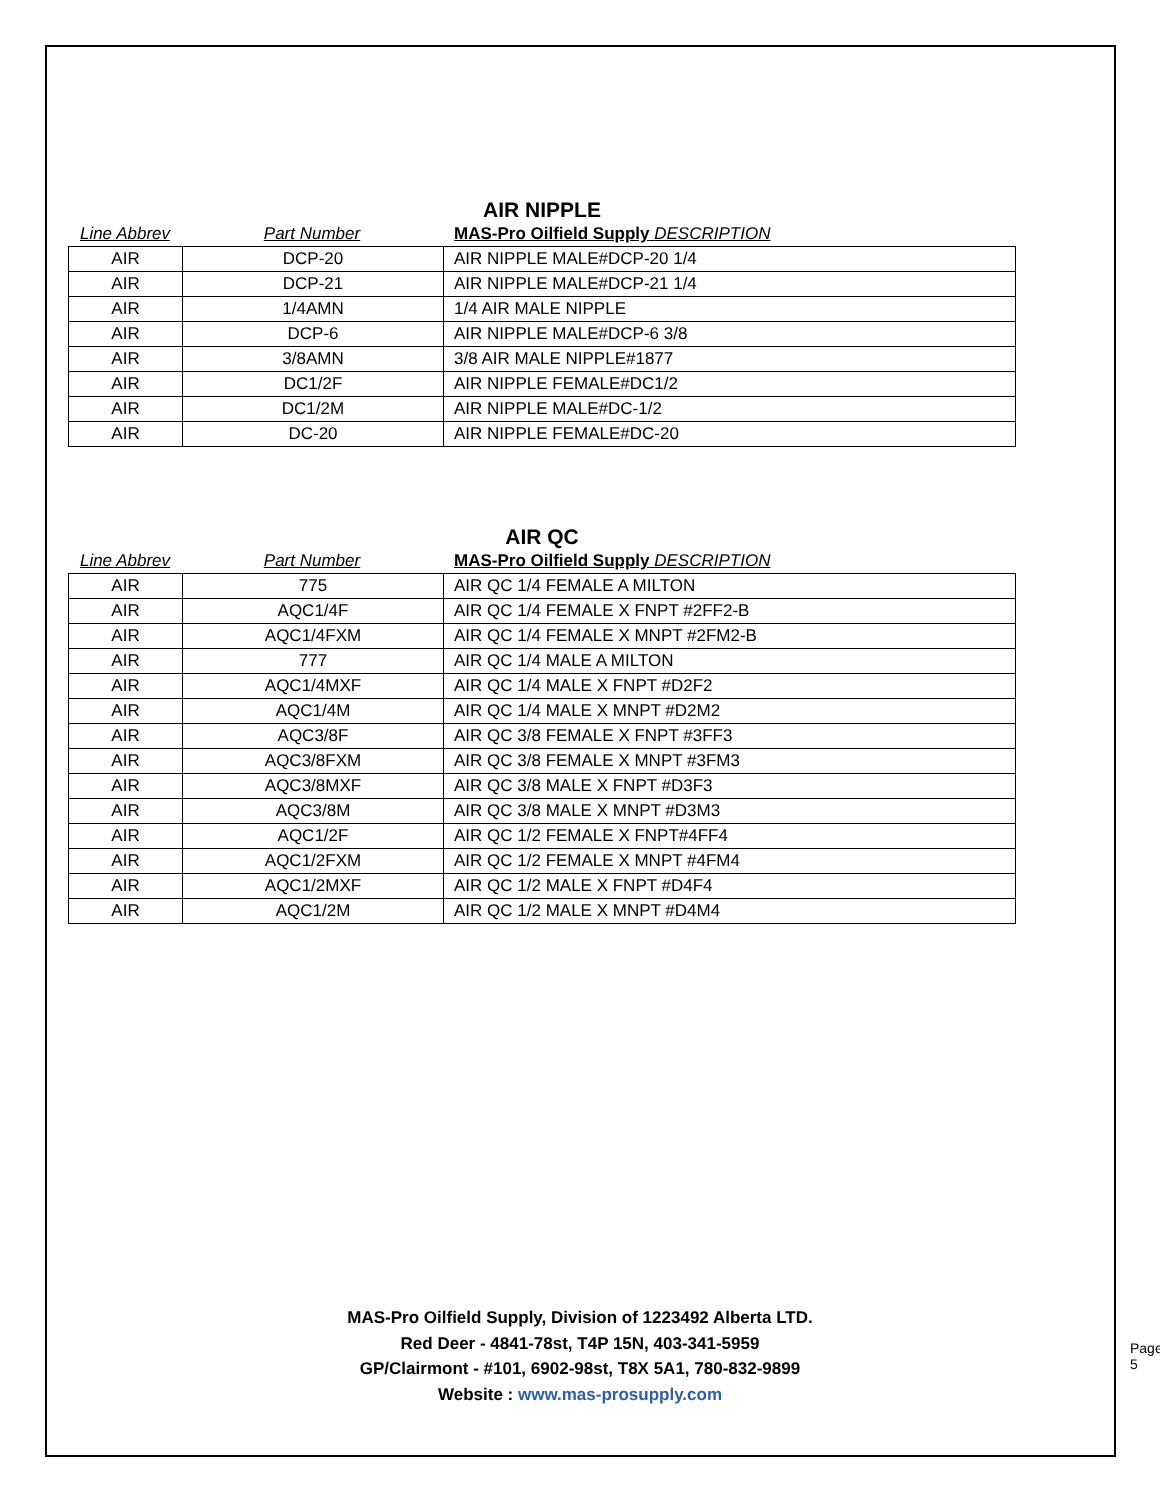AIR NIPPLE
Line Abbrev Part Number MAS-Pro Oilfield Supply DESCRIPTION
| AIR | DCP-20 | AIR NIPPLE MALE#DCP-20 1/4 |
| AIR | DCP-21 | AIR NIPPLE MALE#DCP-21 1/4 |
| AIR | 1/4AMN | 1/4 AIR MALE NIPPLE |
| AIR | DCP-6 | AIR NIPPLE MALE#DCP-6 3/8 |
| AIR | 3/8AMN | 3/8 AIR MALE NIPPLE#1877 |
| AIR | DC1/2F | AIR NIPPLE FEMALE#DC1/2 |
| AIR | DC1/2M | AIR NIPPLE MALE#DC-1/2 |
| AIR | DC-20 | AIR NIPPLE FEMALE#DC-20 |
AIR QC
Line Abbrev Part Number MAS-Pro Oilfield Supply DESCRIPTION
| AIR | 775 | AIR QC 1/4 FEMALE A MILTON |
| AIR | AQC1/4F | AIR QC 1/4 FEMALE X FNPT #2FF2-B |
| AIR | AQC1/4FXM | AIR QC 1/4 FEMALE X MNPT #2FM2-B |
| AIR | 777 | AIR QC 1/4 MALE A MILTON |
| AIR | AQC1/4MXF | AIR QC 1/4 MALE X FNPT #D2F2 |
| AIR | AQC1/4M | AIR QC 1/4 MALE X MNPT #D2M2 |
| AIR | AQC3/8F | AIR QC 3/8 FEMALE X FNPT #3FF3 |
| AIR | AQC3/8FXM | AIR QC 3/8 FEMALE X MNPT #3FM3 |
| AIR | AQC3/8MXF | AIR QC 3/8 MALE X FNPT #D3F3 |
| AIR | AQC3/8M | AIR QC 3/8 MALE X MNPT #D3M3 |
| AIR | AQC1/2F | AIR QC 1/2 FEMALE X FNPT#4FF4 |
| AIR | AQC1/2FXM | AIR QC 1/2 FEMALE X MNPT #4FM4 |
| AIR | AQC1/2MXF | AIR QC 1/2 MALE X FNPT #D4F4 |
| AIR | AQC1/2M | AIR QC 1/2 MALE X MNPT #D4M4 |
MAS-Pro Oilfield Supply, Division of 1223492 Alberta LTD.
Red Deer - 4841-78st, T4P 15N, 403-341-5959
GP/Clairmont - #101, 6902-98st, T8X 5A1, 780-832-9899
Website : www.mas-prosupply.com
Page 5